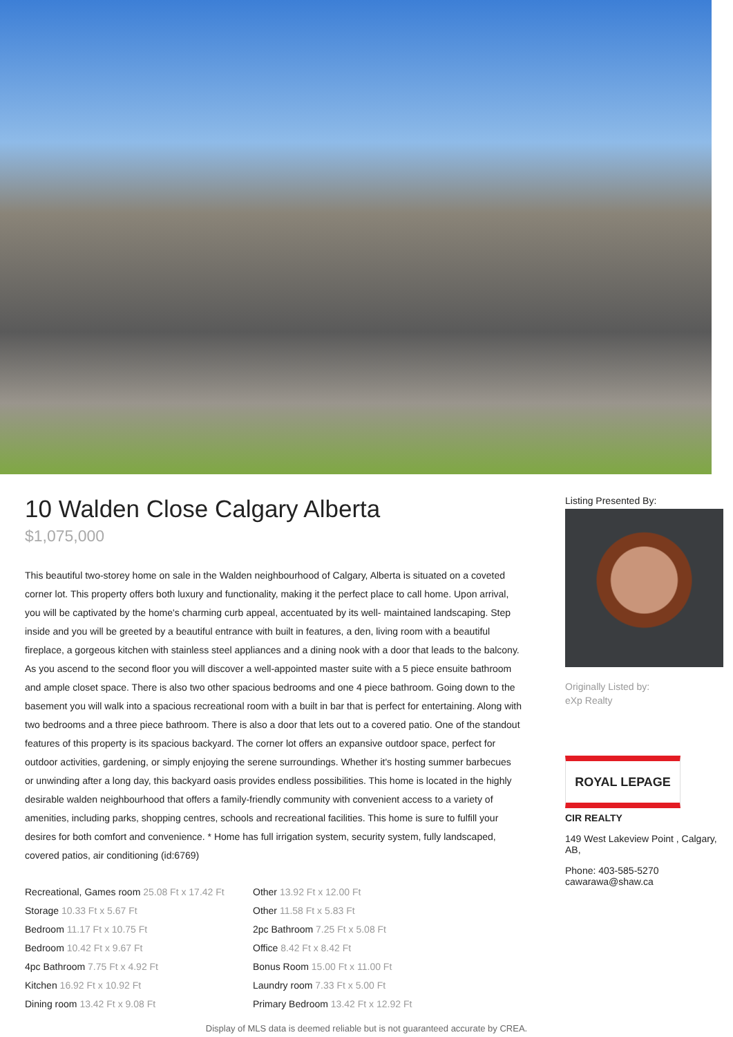10 Walden Close Calgary Alberta
$1,075,000
This beautiful two-storey home on sale in the Walden neighbourhood of Calgary, Alberta is situated on a coveted corner lot. This property offers both luxury and functionality, making it the perfect place to call home. Upon arrival, you will be captivated by the home's charming curb appeal, accentuated by its well- maintained landscaping. Step inside and you will be greeted by a beautiful entrance with built in features, a den, living room with a beautiful fireplace, a gorgeous kitchen with stainless steel appliances and a dining nook with a door that leads to the balcony. As you ascend to the second floor you will discover a well-appointed master suite with a 5 piece ensuite bathroom and ample closet space. There is also two other spacious bedrooms and one 4 piece bathroom. Going down to the basement you will walk into a spacious recreational room with a built in bar that is perfect for entertaining. Along with two bedrooms and a three piece bathroom. There is also a door that lets out to a covered patio. One of the standout features of this property is its spacious backyard. The corner lot offers an expansive outdoor space, perfect for outdoor activities, gardening, or simply enjoying the serene surroundings. Whether it's hosting summer barbecues or unwinding after a long day, this backyard oasis provides endless possibilities. This home is located in the highly desirable walden neighbourhood that offers a family-friendly community with convenient access to a variety of amenities, including parks, shopping centres, schools and recreational facilities. This home is sure to fulfill your desires for both comfort and convenience. * Home has full irrigation system, security system, fully landscaped, covered patios, air conditioning (id:6769)
Recreational, Games room 25.08 Ft x 17.42 Ft
Storage 10.33 Ft x 5.67 Ft
Bedroom 11.17 Ft x 10.75 Ft
Bedroom 10.42 Ft x 9.67 Ft
4pc Bathroom 7.75 Ft x 4.92 Ft
Kitchen 16.92 Ft x 10.92 Ft
Dining room 13.42 Ft x 9.08 Ft
Other 13.92 Ft x 12.00 Ft
Other 11.58 Ft x 5.83 Ft
2pc Bathroom 7.25 Ft x 5.08 Ft
Office 8.42 Ft x 8.42 Ft
Bonus Room 15.00 Ft x 11.00 Ft
Laundry room 7.33 Ft x 5.00 Ft
Primary Bedroom 13.42 Ft x 12.92 Ft
Listing Presented By:
Originally Listed by:
eXp Realty
ROYAL LEPAGE
CIR REALTY
149 West Lakeview Point , Calgary, AB,
Phone: 403-585-5270
cawarawa@shaw.ca
Display of MLS data is deemed reliable but is not guaranteed accurate by CREA.